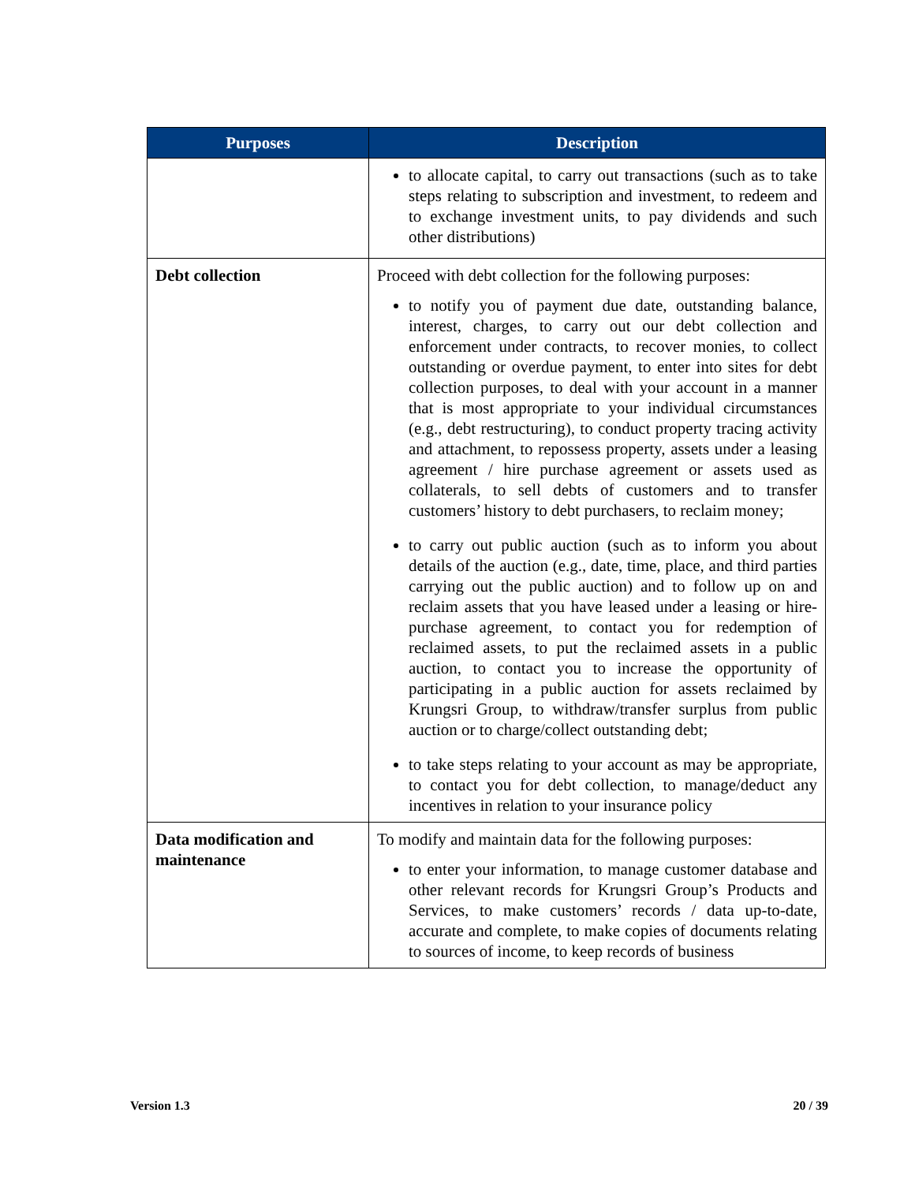| Purposes | Description |
| --- | --- |
| | to allocate capital, to carry out transactions (such as to take steps relating to subscription and investment, to redeem and to exchange investment units, to pay dividends and such other distributions) |
| Debt collection | Proceed with debt collection for the following purposes: to notify you of payment due date, outstanding balance, interest, charges, to carry out our debt collection and enforcement under contracts, to recover monies, to collect outstanding or overdue payment, to enter into sites for debt collection purposes, to deal with your account in a manner that is most appropriate to your individual circumstances (e.g., debt restructuring), to conduct property tracing activity and attachment, to repossess property, assets under a leasing agreement / hire purchase agreement or assets used as collaterals, to sell debts of customers and to transfer customers’ history to debt purchasers, to reclaim money; to carry out public auction (such as to inform you about details of the auction (e.g., date, time, place, and third parties carrying out the public auction) and to follow up on and reclaim assets that you have leased under a leasing or hire-purchase agreement, to contact you for redemption of reclaimed assets, to put the reclaimed assets in a public auction, to contact you to increase the opportunity of participating in a public auction for assets reclaimed by Krungsri Group, to withdraw/transfer surplus from public auction or to charge/collect outstanding debt; to take steps relating to your account as may be appropriate, to contact you for debt collection, to manage/deduct any incentives in relation to your insurance policy |
| Data modification and maintenance | To modify and maintain data for the following purposes: to enter your information, to manage customer database and other relevant records for Krungsri Group’s Products and Services, to make customers’ records / data up-to-date, accurate and complete, to make copies of documents relating to sources of income, to keep records of business |
Version 1.3 20 / 39